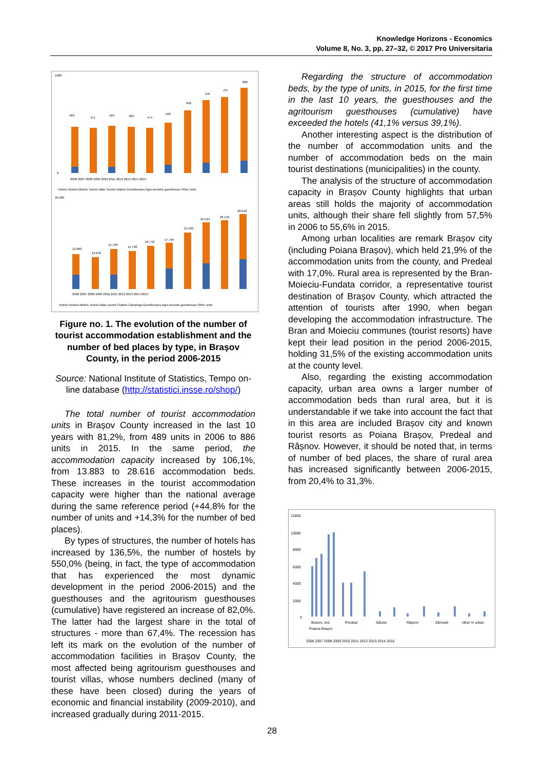Knowledge Horizons - Economics
Volume 8, No. 3, pp. 27–32, © 2017 Pro Universitaria
1000
0
489
471
493
482
474
526
646
750
767
886
2006 2007 2008 2009 2010 2011 2012 2013 2014 2015
Hotels Hostels Motels Tourist villas Tourist chalets Guesthouses Agro-touristic guesthouse Other units
35.000
13.883
12.634
15.729
14.728
16.742
17.795
21.699
25.524
26.145
28.616
2006 2007 2008 2009 2010 2011 2012 2013 2014 2015
Hotels Hostels Motels Tourist villas Tourist Chalets Campings Guesthouses Agro-touristic guesthouse Other units
Figure no. 1. The evolution of the number of tourist accommodation establishment and the number of bed places by type, in Brașov County, in the period 2006-2015
Source: National Institute of Statistics, Tempo on-line database (http://statistici.insse.ro/shop/)
The total number of tourist accommodation units in Brașov County increased in the last 10 years with 81,2%, from 489 units in 2006 to 886 units in 2015. In the same period, the accommodation capacity increased by 106,1%, from 13.883 to 28.616 accommodation beds. These increases in the tourist accommodation capacity were higher than the national average during the same reference period (+44,8% for the number of units and +14,3% for the number of bed places).
By types of structures, the number of hotels has increased by 136,5%, the number of hostels by 550,0% (being, in fact, the type of accommodation that has experienced the most dynamic development in the period 2006-2015) and the guesthouses and the agritourism guesthouses (cumulative) have registered an increase of 82,0%. The latter had the largest share in the total of structures - more than 67,4%. The recession has left its mark on the evolution of the number of accommodation facilities in Brașov County, the most affected being agritourism guesthouses and tourist villas, whose numbers declined (many of these have been closed) during the years of economic and financial instability (2009-2010), and increased gradually during 2011-2015.
Regarding the structure of accommodation beds, by the type of units, in 2015, for the first time in the last 10 years, the guesthouses and the agritourism guesthouses (cumulative) have exceeded the hotels (41,1% versus 39,1%).
Another interesting aspect is the distribution of the number of accommodation units and the number of accommodation beds on the main tourist destinations (municipalities) in the county.
The analysis of the structure of accommodation capacity in Brașov County highlights that urban areas still holds the majority of accommodation units, although their share fell slightly from 57,5% in 2006 to 55,6% in 2015.
Among urban localities are remark Brașov city (including Poiana Brașov), which held 21,9% of the accommodation units from the county, and Predeal with 17,0%. Rural area is represented by the Bran-Moieciu-Fundata corridor, a representative tourist destination of Brașov County, which attracted the attention of tourists after 1990, when began developing the accommodation infrastructure. The Bran and Moieciu communes (tourist resorts) have kept their lead position in the period 2006-2015, holding 31,5% of the existing accommodation units at the county level.
Also, regarding the existing accommodation capacity, urban area owns a larger number of accommodation beds than rural area, but it is understandable if we take into account the fact that in this area are included Brașov city and known tourist resorts as Poiana Brașov, Predeal and Râșnov. However, it should be noted that, in terms of number of bed places, the share of rural area has increased significantly between 2006-2015, from 20,4% to 31,3%.
12000
10000
8000
6000
4000
2000
0
Brasov, incl.
Poiana Brașov
Predeal
Săcele
Râșnov
Zărnești
other in urban
2006 2007 2008 2009 2010 2011 2012 2013 2014 2015
28